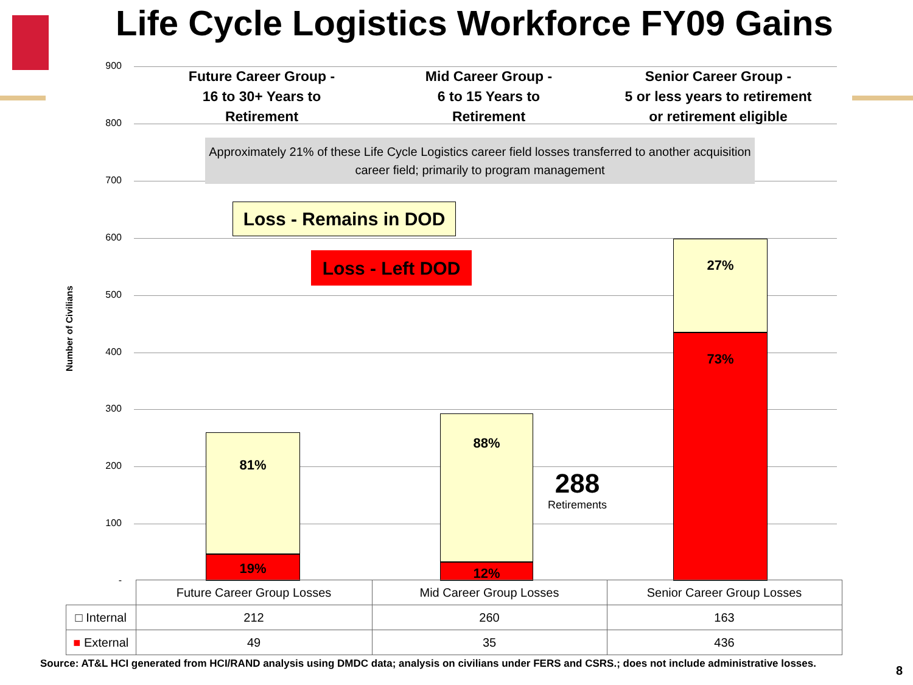Life Cycle Logistics Workforce FY09 Gains
Number of Civilians
900
800
700
600
500
400
300
200
100
-
Future Career Group -
16 to 30+ Years to
Retirement
Mid Career Group -
6 to 15 Years to
Retirement
Senior Career Group -
5 or less years to retirement
or retirement eligible
Approximately 21% of these Life Cycle Logistics career field losses transferred to another acquisition career field; primarily to program management
Loss - Remains in DOD
Loss - Left DOD
81%
19%
88%
12%
27%
73%
288
Retirements
| | Future Career Group Losses | Mid Career Group Losses | Senior Career Group Losses |
| --- | --- | --- | --- |
| □ Internal | 212 | 260 | 163 |
| ■ External | 49 | 35 | 436 |
Source: AT&L HCI generated from HCI/RAND analysis using DMDC data; analysis on civilians under FERS and CSRS.; does not include administrative losses.
8